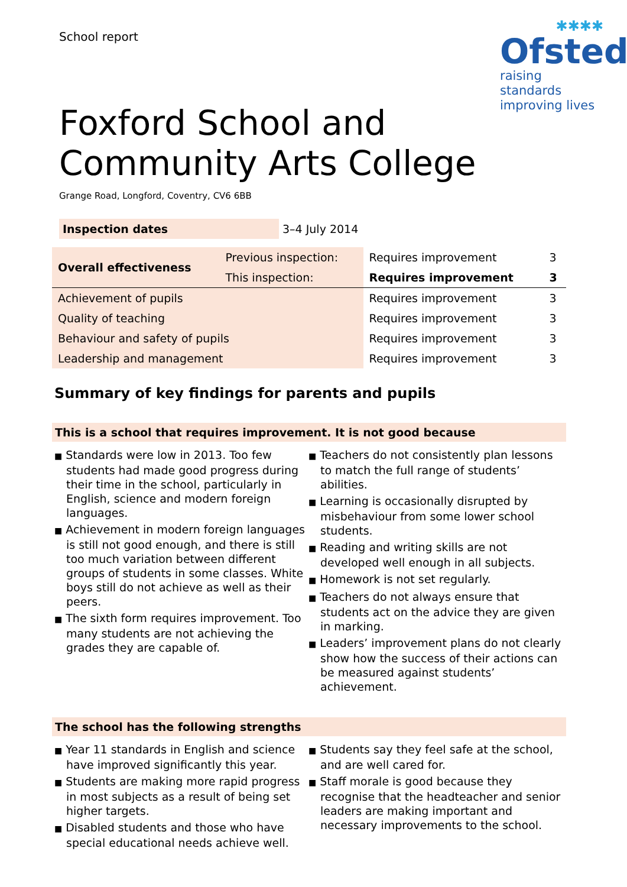School report
✱✱✱✱
Ofsted
raising standards
improving lives
Foxford School and
Community Arts College
Grange Road, Longford, Coventry, CV6 6BB
| Inspection dates | 3–4 July 2014 |
| Overall effectiveness | Previous inspection: | Requires improvement | 3 |
| | This inspection: | Requires improvement | 3 |
| Achievement of pupils | | Requires improvement | 3 |
| Quality of teaching | | Requires improvement | 3 |
| Behaviour and safety of pupils | | Requires improvement | 3 |
| Leadership and management | | Requires improvement | 3 |
Summary of key findings for parents and pupils
This is a school that requires improvement. It is not good because
■ Standards were low in 2013. Too few students had made good progress during their time in the school, particularly in English, science and modern foreign languages.
■ Achievement in modern foreign languages is still not good enough, and there is still too much variation between different groups of students in some classes. White boys still do not achieve as well as their peers.
■ The sixth form requires improvement. Too many students are not achieving the grades they are capable of.
■ Teachers do not consistently plan lessons to match the full range of students’ abilities.
■ Learning is occasionally disrupted by misbehaviour from some lower school students.
■ Reading and writing skills are not developed well enough in all subjects.
■ Homework is not set regularly.
■ Teachers do not always ensure that students act on the advice they are given in marking.
■ Leaders’ improvement plans do not clearly show how the success of their actions can be measured against students’ achievement.
The school has the following strengths
■ Year 11 standards in English and science have improved significantly this year.
■ Students are making more rapid progress in most subjects as a result of being set higher targets.
■ Disabled students and those who have special educational needs achieve well.
■ Students say they feel safe at the school, and are well cared for.
■ Staff morale is good because they recognise that the headteacher and senior leaders are making important and necessary improvements to the school.